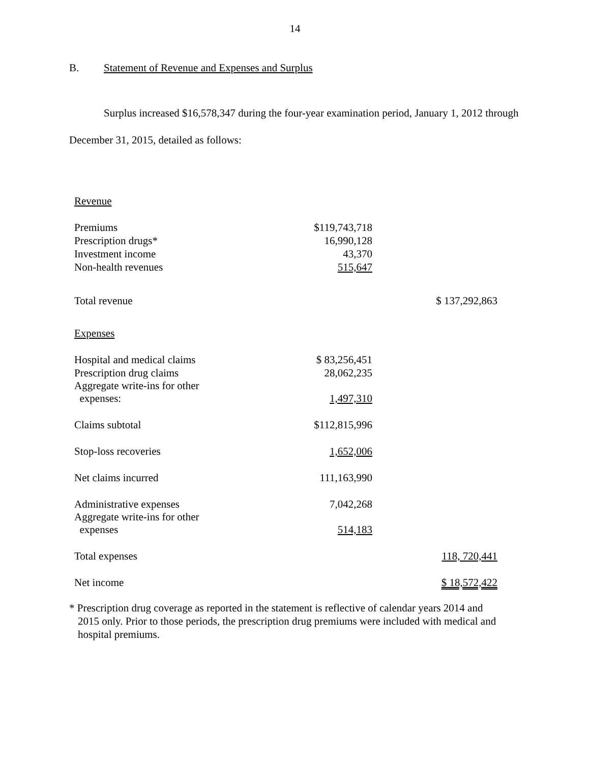14
B. Statement of Revenue and Expenses and Surplus
Surplus increased $16,578,347 during the four-year examination period, January 1, 2012 through December 31, 2015, detailed as follows:
| Revenue | | |
| Premiums | $119,743,718 | |
| Prescription drugs* | 16,990,128 | |
| Investment income | 43,370 | |
| Non-health revenues | 515,647 | |
| Total revenue | | $ 137,292,863 |
| Expenses | | |
| Hospital and medical claims | $ 83,256,451 | |
| Prescription drug claims | 28,062,235 | |
| Aggregate write-ins for other expenses: | 1,497,310 | |
| Claims subtotal | $112,815,996 | |
| Stop-loss recoveries | 1,652,006 | |
| Net claims incurred | 111,163,990 | |
| Administrative expenses | 7,042,268 | |
| Aggregate write-ins for other expenses | 514,183 | |
| Total expenses | | 118, 720,441 |
| Net income | | $ 18,572,422 |
* Prescription drug coverage as reported in the statement is reflective of calendar years 2014 and 2015 only. Prior to those periods, the prescription drug premiums were included with medical and hospital premiums.